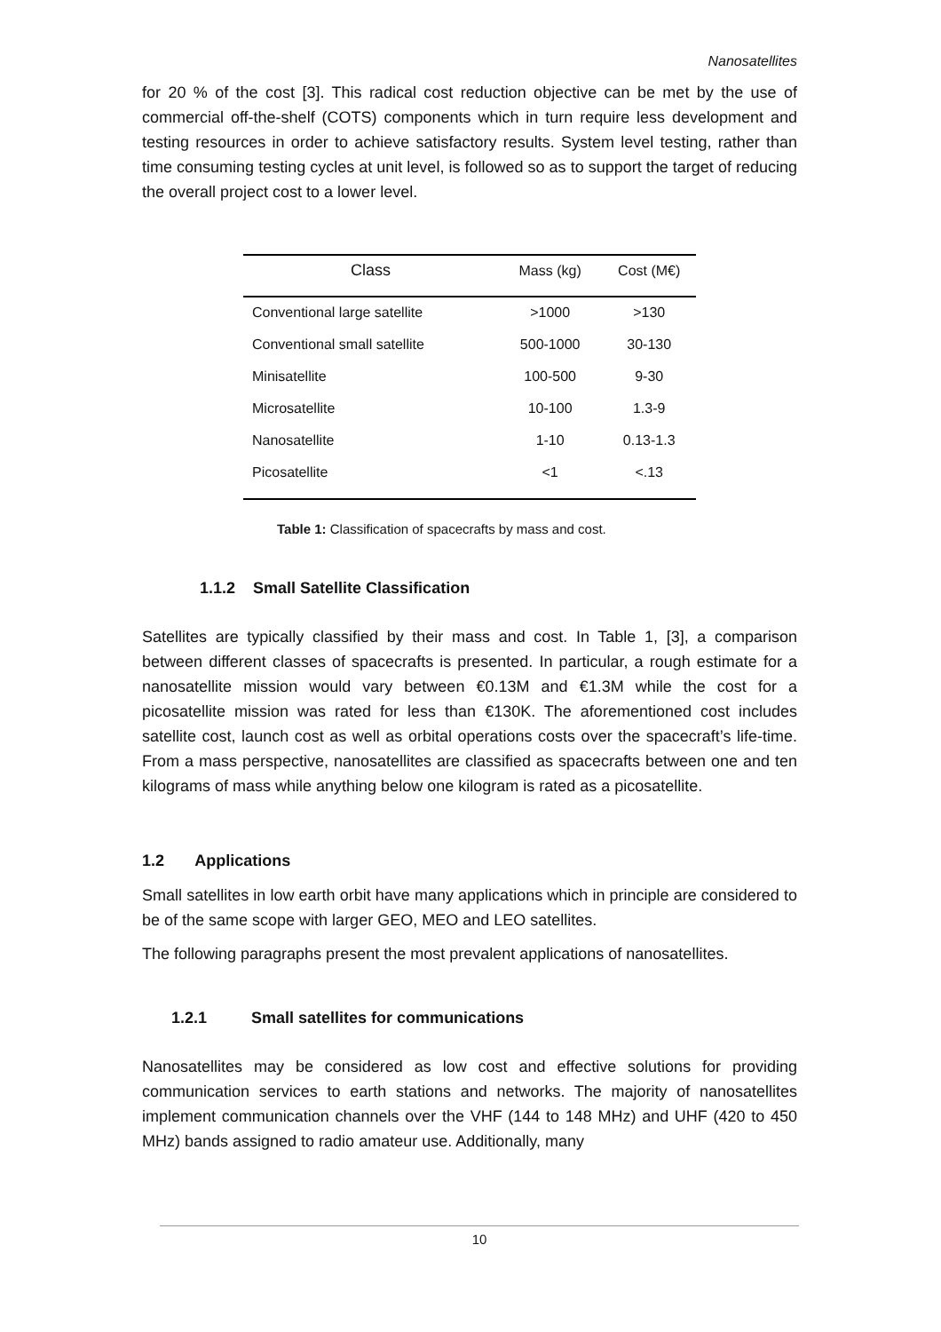Nanosatellites
for 20 % of the cost [3]. This radical cost reduction objective can be met by the use of commercial off-the-shelf (COTS) components which in turn require less development and testing resources in order to achieve satisfactory results. System level testing, rather than time consuming testing cycles at unit level, is followed so as to support the target of reducing the overall project cost to a lower level.
| Class | Mass (kg) | Cost (M€) |
| --- | --- | --- |
| Conventional large satellite | >1000 | >130 |
| Conventional small satellite | 500-1000 | 30-130 |
| Minisatellite | 100-500 | 9-30 |
| Microsatellite | 10-100 | 1.3-9 |
| Nanosatellite | 1-10 | 0.13-1.3 |
| Picosatellite | <1 | <.13 |
Table 1: Classification of spacecrafts by mass and cost.
1.1.2 Small Satellite Classification
Satellites are typically classified by their mass and cost. In Table 1, [3], a comparison between different classes of spacecrafts is presented. In particular, a rough estimate for a nanosatellite mission would vary between €0.13M and €1.3M while the cost for a picosatellite mission was rated for less than €130K. The aforementioned cost includes satellite cost, launch cost as well as orbital operations costs over the spacecraft’s life-time. From a mass perspective, nanosatellites are classified as spacecrafts between one and ten kilograms of mass while anything below one kilogram is rated as a picosatellite.
1.2 Applications
Small satellites in low earth orbit have many applications which in principle are considered to be of the same scope with larger GEO, MEO and LEO satellites.
The following paragraphs present the most prevalent applications of nanosatellites.
1.2.1 Small satellites for communications
Nanosatellites may be considered as low cost and effective solutions for providing communication services to earth stations and networks. The majority of nanosatellites implement communication channels over the VHF (144 to 148 MHz) and UHF (420 to 450 MHz) bands assigned to radio amateur use. Additionally, many
10